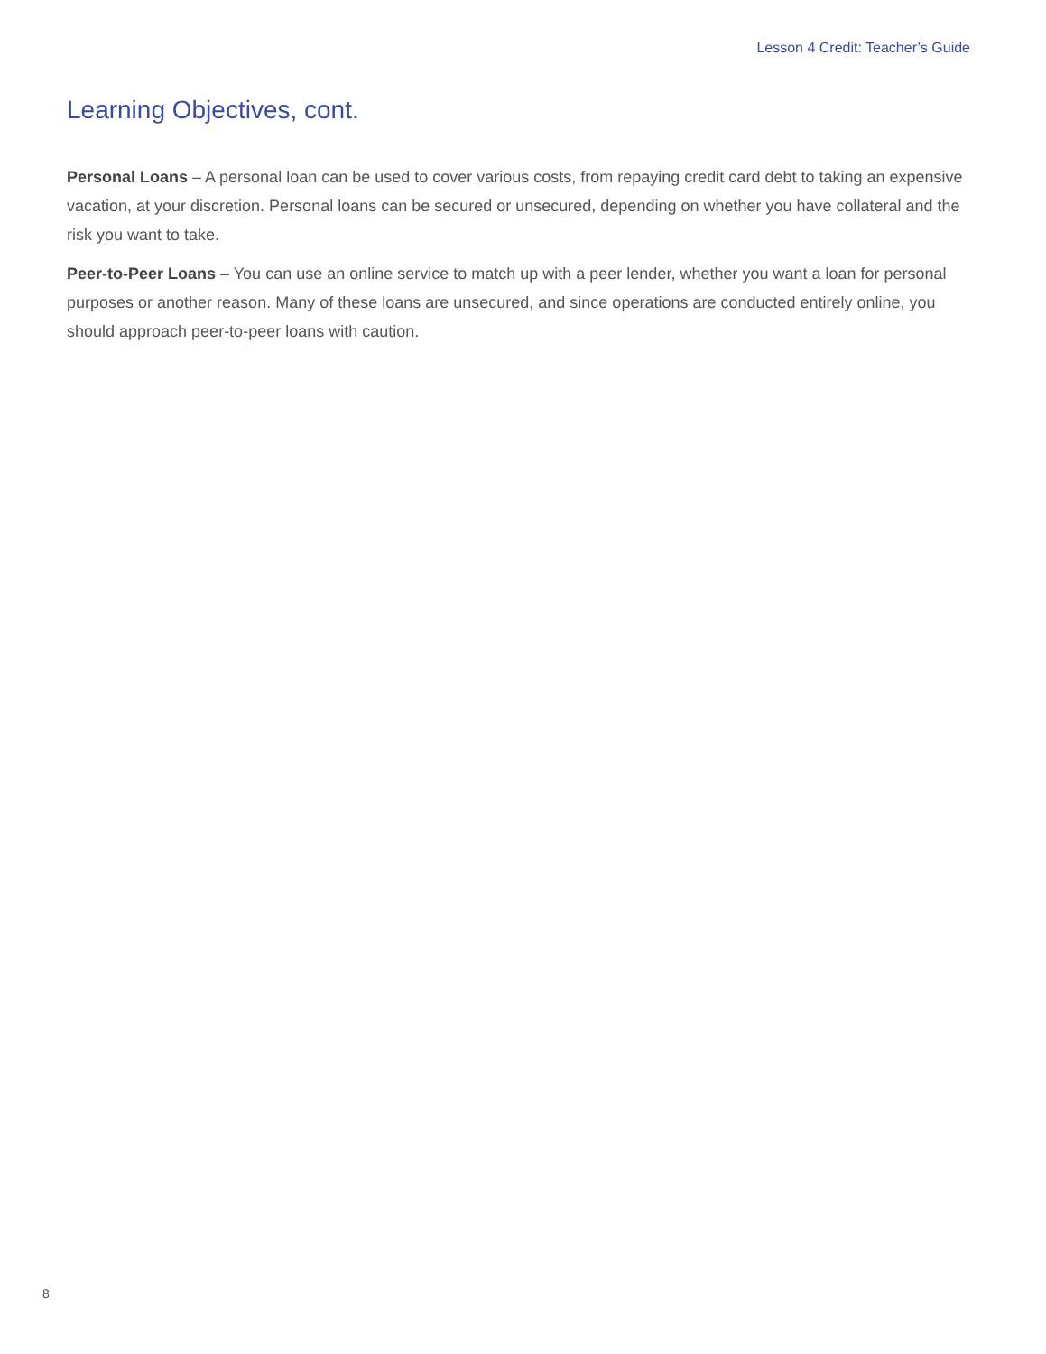Lesson 4 Credit: Teacher’s Guide
Learning Objectives, cont.
Personal Loans – A personal loan can be used to cover various costs, from repaying credit card debt to taking an expensive vacation, at your discretion. Personal loans can be secured or unsecured, depending on whether you have collateral and the risk you want to take.
Peer-to-Peer Loans – You can use an online service to match up with a peer lender, whether you want a loan for personal purposes or another reason. Many of these loans are unsecured, and since operations are conducted entirely online, you should approach peer-to-peer loans with caution.
8